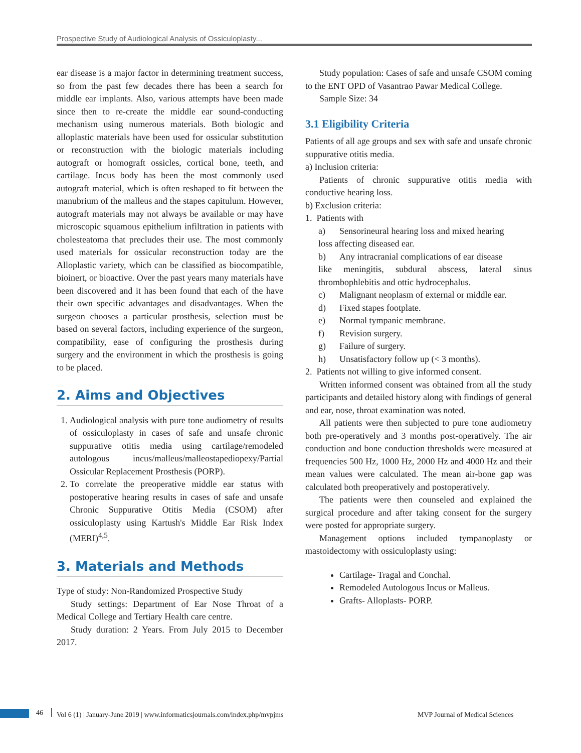Prospective Study of Audiological Analysis of Ossiculoplasty...
ear disease is a major factor in determining treatment success, so from the past few decades there has been a search for middle ear implants. Also, various attempts have been made since then to re-create the middle ear sound-conducting mechanism using numerous materials. Both biologic and alloplastic materials have been used for ossicular substitution or reconstruction with the biologic materials including autograft or homograft ossicles, cortical bone, teeth, and cartilage. Incus body has been the most commonly used autograft material, which is often reshaped to fit between the manubrium of the malleus and the stapes capitulum. However, autograft materials may not always be available or may have microscopic squamous epithelium infiltration in patients with cholesteatoma that precludes their use. The most commonly used materials for ossicular reconstruction today are the Alloplastic variety, which can be classified as biocompatible, bioinert, or bioactive. Over the past years many materials have been discovered and it has been found that each of the have their own specific advantages and disadvantages. When the surgeon chooses a particular prosthesis, selection must be based on several factors, including experience of the surgeon, compatibility, ease of configuring the prosthesis during surgery and the environment in which the prosthesis is going to be placed.
2. Aims and Objectives
1. Audiological analysis with pure tone audiometry of results of ossiculoplasty in cases of safe and unsafe chronic suppurative otitis media using cartilage/remodeled autologous incus/malleus/malleostapediopexy/Partial Ossicular Replacement Prosthesis (PORP).
2. To correlate the preoperative middle ear status with postoperative hearing results in cases of safe and unsafe Chronic Suppurative Otitis Media (CSOM) after ossiculoplasty using Kartush's Middle Ear Risk Index (MERI)<sup>4,5</sup>.
3. Materials and Methods
Type of study: Non-Randomized Prospective Study
Study settings: Department of Ear Nose Throat of a Medical College and Tertiary Health care centre.
Study duration: 2 Years. From July 2015 to December 2017.
Study population: Cases of safe and unsafe CSOM coming to the ENT OPD of Vasantrao Pawar Medical College.
Sample Size: 34
3.1 Eligibility Criteria
Patients of all age groups and sex with safe and unsafe chronic suppurative otitis media.
a) Inclusion criteria:
Patients of chronic suppurative otitis media with conductive hearing loss.
b) Exclusion criteria:
1. Patients with
a) Sensorineural hearing loss and mixed hearing
loss affecting diseased ear.
b) Any intracranial complications of ear disease
like meningitis, subdural abscess, lateral sinus thrombophlebitis and ottic hydrocephalus.
c) Malignant neoplasm of external or middle ear.
d) Fixed stapes footplate.
e) Normal tympanic membrane.
f) Revision surgery.
g) Failure of surgery.
h) Unsatisfactory follow up (< 3 months).
2. Patients not willing to give informed consent.
Written informed consent was obtained from all the study participants and detailed history along with findings of general and ear, nose, throat examination was noted.
All patients were then subjected to pure tone audiometry both pre-operatively and 3 months post-operatively. The air conduction and bone conduction thresholds were measured at frequencies 500 Hz, 1000 Hz, 2000 Hz and 4000 Hz and their mean values were calculated. The mean air-bone gap was calculated both preoperatively and postoperatively.
The patients were then counseled and explained the surgical procedure and after taking consent for the surgery were posted for appropriate surgery.
Management options included tympanoplasty or mastoidectomy with ossiculoplasty using:
Cartilage- Tragal and Conchal.
Remodeled Autologous Incus or Malleus.
Grafts- Alloplasts- PORP.
46 Vol 6 (1) | January-June 2019 | www.informaticsjournals.com/index.php/mvpjms MVP Journal of Medical Sciences